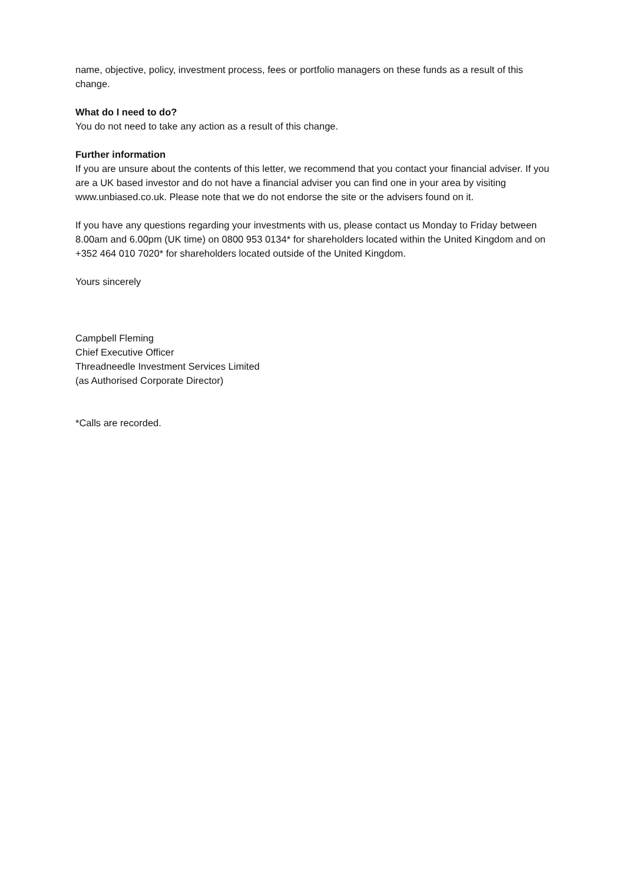name, objective, policy, investment process, fees or portfolio managers on these funds as a result of this change.
What do I need to do?
You do not need to take any action as a result of this change.
Further information
If you are unsure about the contents of this letter, we recommend that you contact your financial adviser. If you are a UK based investor and do not have a financial adviser you can find one in your area by visiting www.unbiased.co.uk. Please note that we do not endorse the site or the advisers found on it.
If you have any questions regarding your investments with us, please contact us Monday to Friday between 8.00am and 6.00pm (UK time) on 0800 953 0134* for shareholders located within the United Kingdom and on +352 464 010 7020* for shareholders located outside of the United Kingdom.
Yours sincerely
Campbell Fleming
Chief Executive Officer
Threadneedle Investment Services Limited
(as Authorised Corporate Director)
*Calls are recorded.